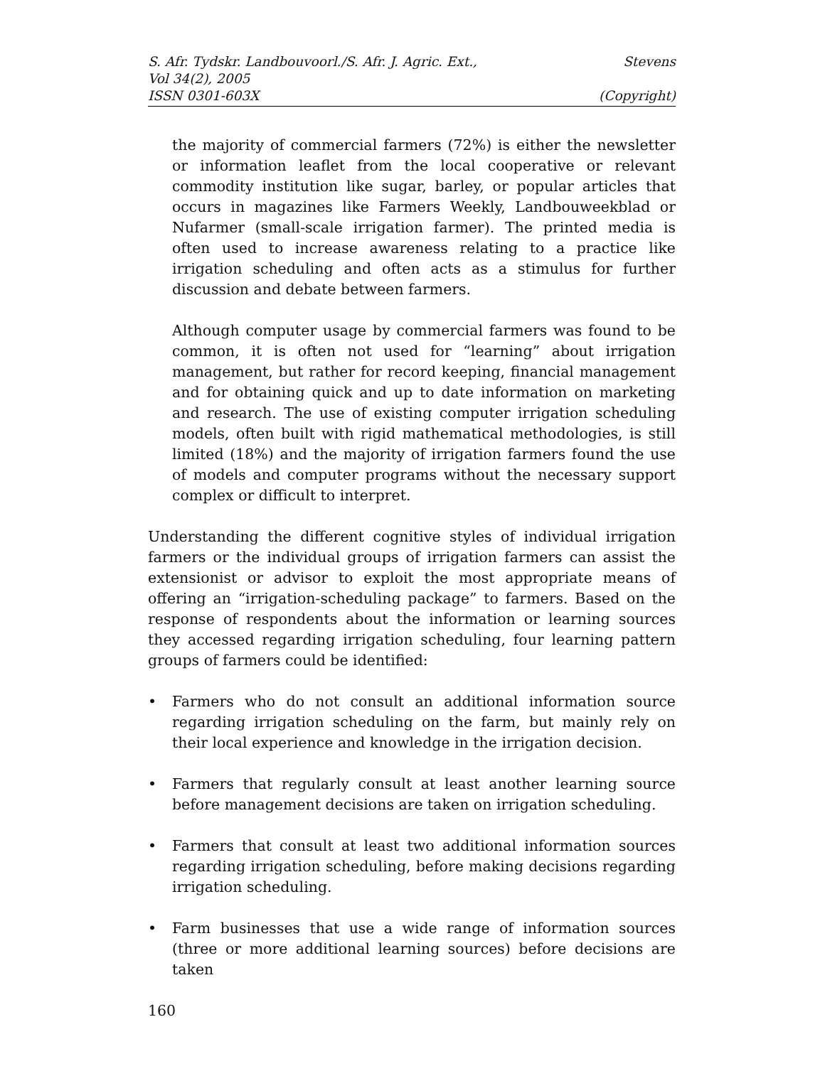S. Afr. Tydskr. Landbouvoorl./S. Afr. J. Agric. Ext., Stevens
Vol 34(2), 2005
ISSN 0301-603X (Copyright)
the majority of commercial farmers (72%) is either the newsletter or information leaflet from the local cooperative or relevant commodity institution like sugar, barley, or popular articles that occurs in magazines like Farmers Weekly, Landbouweekblad or Nufarmer (small-scale irrigation farmer). The printed media is often used to increase awareness relating to a practice like irrigation scheduling and often acts as a stimulus for further discussion and debate between farmers.
Although computer usage by commercial farmers was found to be common, it is often not used for “learning” about irrigation management, but rather for record keeping, financial management and for obtaining quick and up to date information on marketing and research. The use of existing computer irrigation scheduling models, often built with rigid mathematical methodologies, is still limited (18%) and the majority of irrigation farmers found the use of models and computer programs without the necessary support complex or difficult to interpret.
Understanding the different cognitive styles of individual irrigation farmers or the individual groups of irrigation farmers can assist the extensionist or advisor to exploit the most appropriate means of offering an “irrigation-scheduling package” to farmers. Based on the response of respondents about the information or learning sources they accessed regarding irrigation scheduling, four learning pattern groups of farmers could be identified:
• Farmers who do not consult an additional information source regarding irrigation scheduling on the farm, but mainly rely on their local experience and knowledge in the irrigation decision.
• Farmers that regularly consult at least another learning source before management decisions are taken on irrigation scheduling.
• Farmers that consult at least two additional information sources regarding irrigation scheduling, before making decisions regarding irrigation scheduling.
• Farm businesses that use a wide range of information sources (three or more additional learning sources) before decisions are taken
160